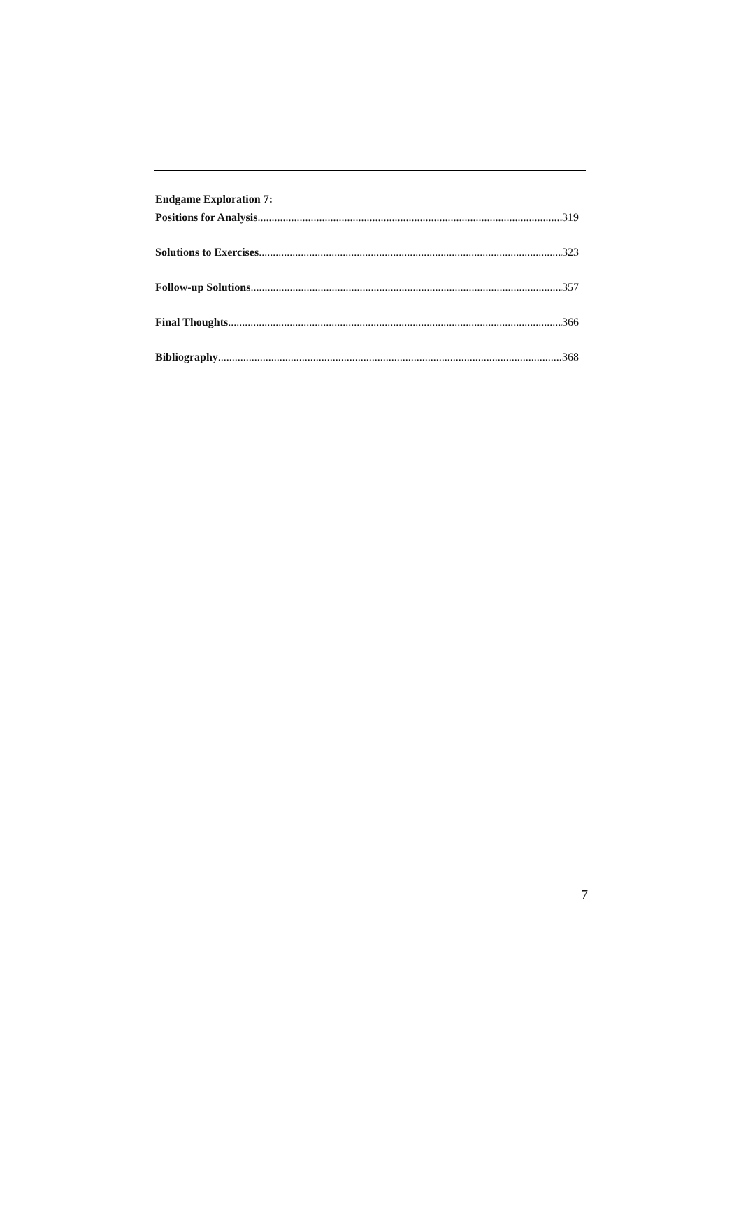Endgame Exploration 7:
Positions for Analysis 319
Solutions to Exercises 323
Follow-up Solutions 357
Final Thoughts 366
Bibliography 368
7